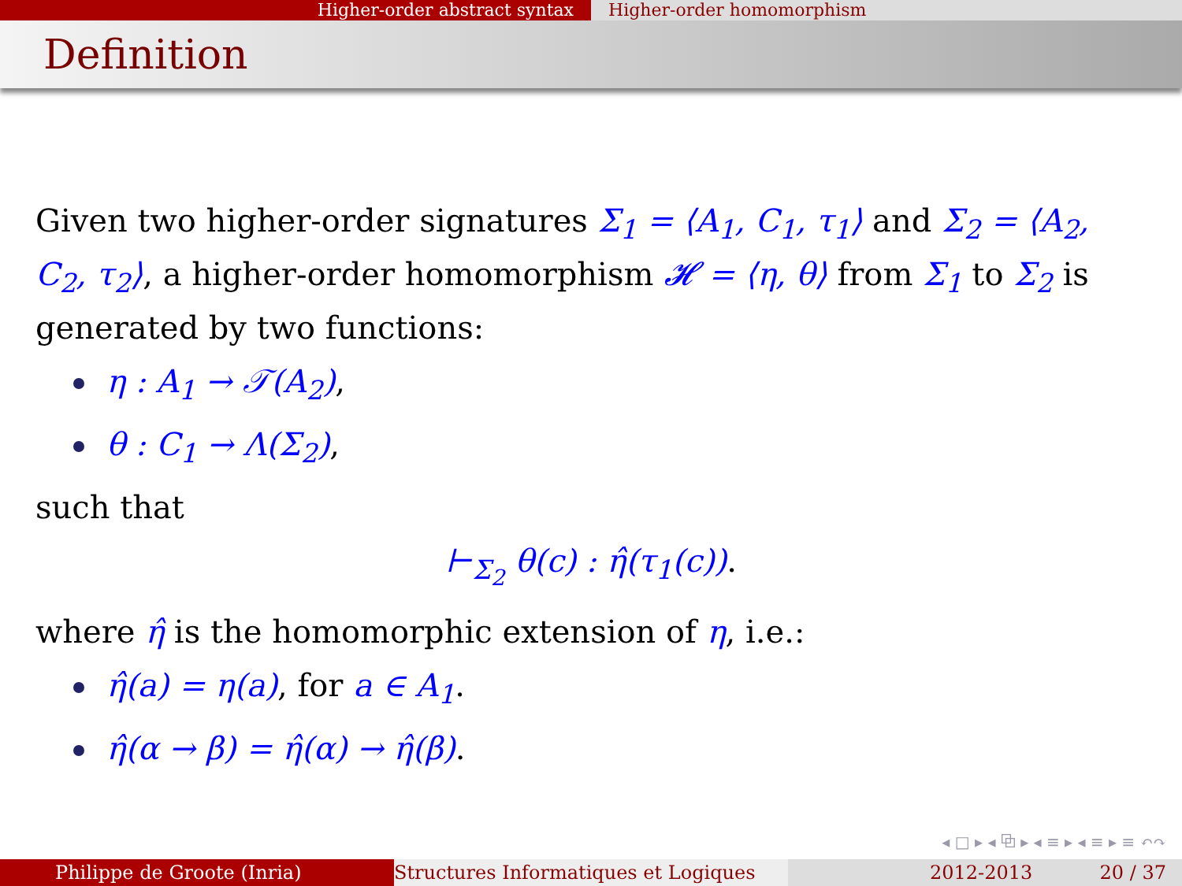Higher-order abstract syntax Higher-order homomorphism
Definition
Given two higher-order signatures Σ<sub>1</sub> = ⟨A<sub>1</sub>, C<sub>1</sub>, τ<sub>1</sub>⟩ and Σ<sub>2</sub> = ⟨A<sub>2</sub>, C<sub>2</sub>, τ<sub>2</sub>⟩, a higher-order homomorphism 𝓗 = ⟨η, θ⟩ from Σ<sub>1</sub> to Σ<sub>2</sub> is generated by two functions:
η : A<sub>1</sub> → 𝒯(A<sub>2</sub>),
θ : C<sub>1</sub> → Λ(Σ<sub>2</sub>),
such that
⊢<sub>Σ<sub>2</sub></sub> θ(c) : η̂(τ<sub>1</sub>(c)).
where η̂ is the homomorphic extension of η, i.e.:
η̂(a) = η(a), for a ∈ A<sub>1</sub>.
η̂(α → β) = η̂(α) → η̂(β).
◂ □ ▸ ◂ ⧉ ▸ ◂ ≡ ▸ ◂ ≡ ▸ ≡ ↶↷
Philippe de Groote (Inria) Structures Informatiques et Logiques
2012-2013 20 / 37